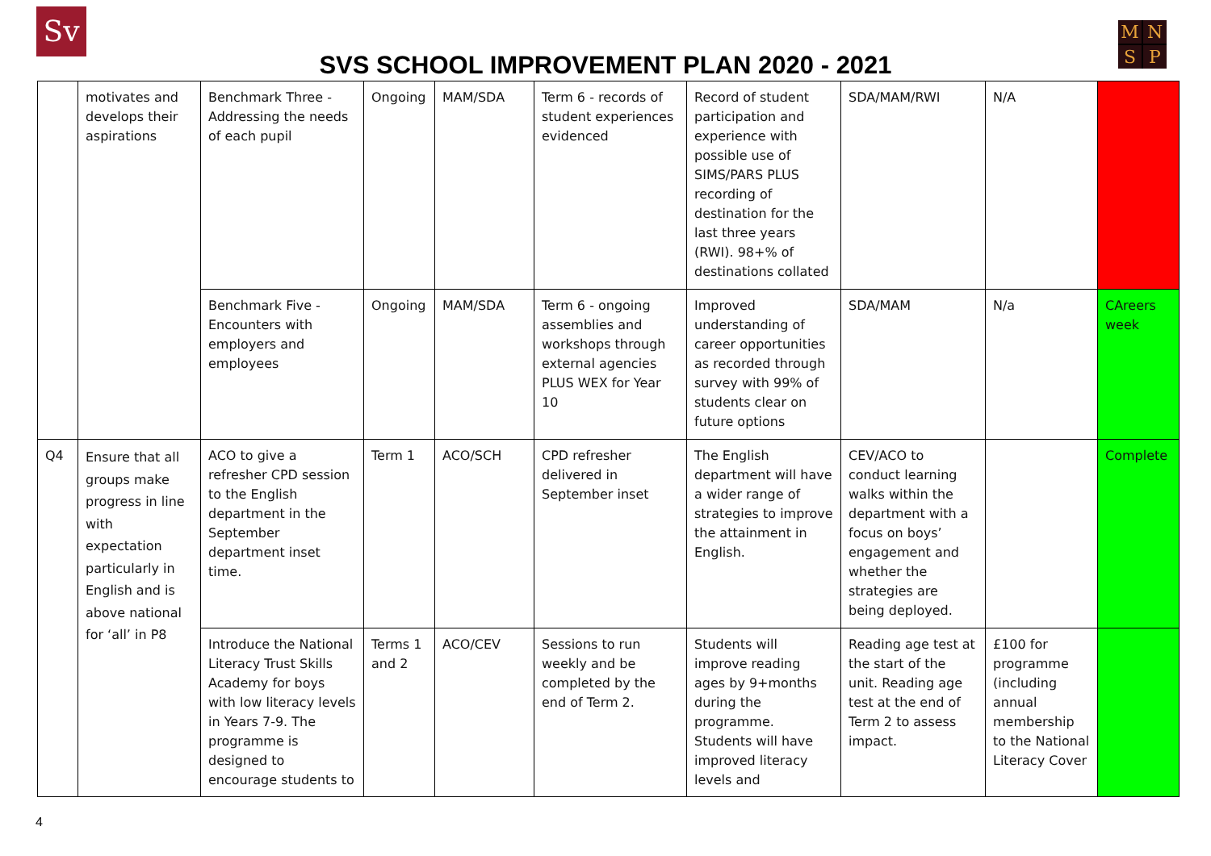Sv
SVS SCHOOL IMPROVEMENT PLAN 2020 - 2021
MNSP
| | motivates and develops their aspirations | Benchmark Three - Addressing the needs of each pupil | Ongoing | MAM/SDA | Term 6 - records of student experiences evidenced | Record of student participation and experience with possible use of SIMS/PARS PLUS recording of destination for the last three years (RWI). 98+% of destinations collated | SDA/MAM/RWI | N/A | |
| | | Benchmark Five - Encounters with employers and employees | Ongoing | MAM/SDA | Term 6 - ongoing assemblies and workshops through external agencies PLUS WEX for Year 10 | Improved understanding of career opportunities as recorded through survey with 99% of students clear on future options | SDA/MAM | N/a | CAreers week |
| Q4 | Ensure that all groups make progress in line with expectation particularly in English and is above national for ‘all’ in P8 | ACO to give a refresher CPD session to the English department in the September department inset time. | Term 1 | ACO/SCH | CPD refresher delivered in September inset | The English department will have a wider range of strategies to improve the attainment in English. | CEV/ACO to conduct learning walks within the department with a focus on boys’ engagement and whether the strategies are being deployed. | | Complete |
| | | Introduce the National Literacy Trust Skills Academy for boys with low literacy levels in Years 7-9. The programme is designed to encourage students to | Terms 1 and 2 | ACO/CEV | Sessions to run weekly and be completed by the end of Term 2. | Students will improve reading ages by 9+months during the programme. Students will have improved literacy levels and | Reading age test at the start of the unit. Reading age test at the end of Term 2 to assess impact. | £100 for programme (including annual membership to the National Literacy Cover | |
4